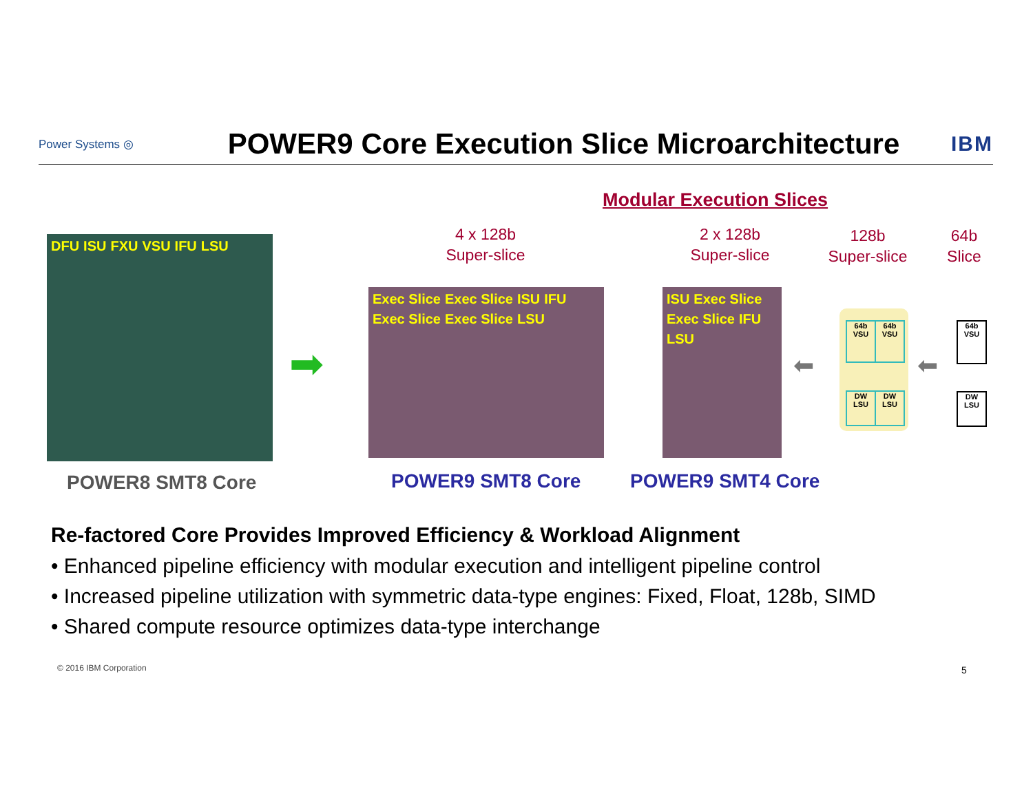Power Systems ◎
POWER9 Core Execution Slice Microarchitecture
IBM
Modular Execution Slices
4 x 128b
Super-slice
2 x 128b
Super-slice
128b
Super-slice
64b
Slice
DFU ISU FXU VSU IFU LSU
➡
Exec Slice Exec Slice ISU IFU Exec Slice Exec Slice LSU
ISU Exec Slice Exec Slice IFU LSU
⬅ ⬅
64b
VSU
64b
VSU
DW
LSU
DW
LSU
64b
VSU
DW
LSU
POWER8 SMT8 Core POWER9 SMT8 Core POWER9 SMT4 Core
Re-factored Core Provides Improved Efficiency & Workload Alignment
• Enhanced pipeline efficiency with modular execution and intelligent pipeline control
• Increased pipeline utilization with symmetric data-type engines: Fixed, Float, 128b, SIMD
• Shared compute resource optimizes data-type interchange
© 2016 IBM Corporation 5